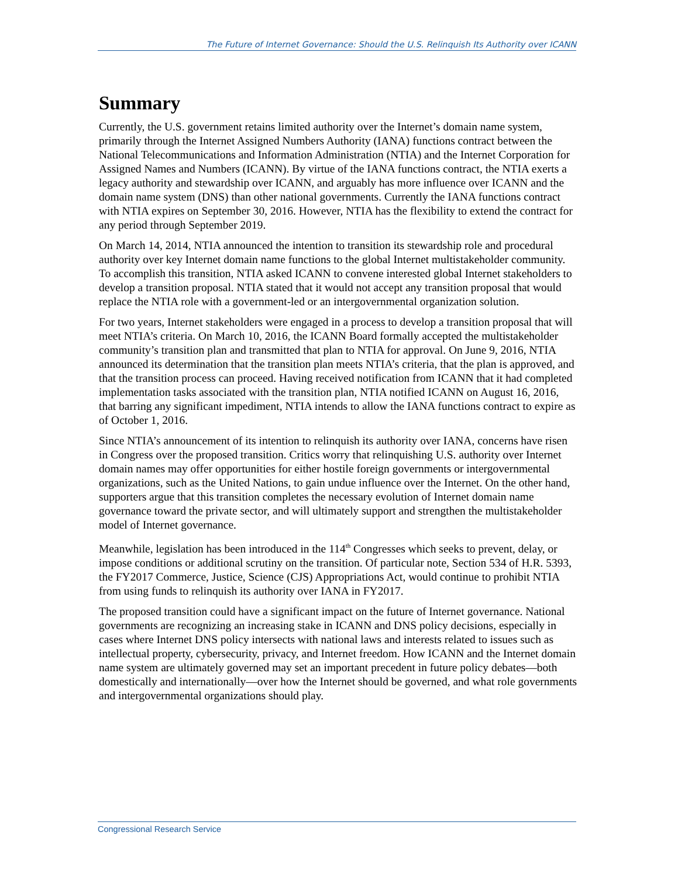The Future of Internet Governance: Should the U.S. Relinquish Its Authority over ICANN
Summary
Currently, the U.S. government retains limited authority over the Internet’s domain name system, primarily through the Internet Assigned Numbers Authority (IANA) functions contract between the National Telecommunications and Information Administration (NTIA) and the Internet Corporation for Assigned Names and Numbers (ICANN). By virtue of the IANA functions contract, the NTIA exerts a legacy authority and stewardship over ICANN, and arguably has more influence over ICANN and the domain name system (DNS) than other national governments. Currently the IANA functions contract with NTIA expires on September 30, 2016. However, NTIA has the flexibility to extend the contract for any period through September 2019.
On March 14, 2014, NTIA announced the intention to transition its stewardship role and procedural authority over key Internet domain name functions to the global Internet multistakeholder community. To accomplish this transition, NTIA asked ICANN to convene interested global Internet stakeholders to develop a transition proposal. NTIA stated that it would not accept any transition proposal that would replace the NTIA role with a government-led or an intergovernmental organization solution.
For two years, Internet stakeholders were engaged in a process to develop a transition proposal that will meet NTIA’s criteria. On March 10, 2016, the ICANN Board formally accepted the multistakeholder community’s transition plan and transmitted that plan to NTIA for approval. On June 9, 2016, NTIA announced its determination that the transition plan meets NTIA’s criteria, that the plan is approved, and that the transition process can proceed. Having received notification from ICANN that it had completed implementation tasks associated with the transition plan, NTIA notified ICANN on August 16, 2016, that barring any significant impediment, NTIA intends to allow the IANA functions contract to expire as of October 1, 2016.
Since NTIA’s announcement of its intention to relinquish its authority over IANA, concerns have risen in Congress over the proposed transition. Critics worry that relinquishing U.S. authority over Internet domain names may offer opportunities for either hostile foreign governments or intergovernmental organizations, such as the United Nations, to gain undue influence over the Internet. On the other hand, supporters argue that this transition completes the necessary evolution of Internet domain name governance toward the private sector, and will ultimately support and strengthen the multistakeholder model of Internet governance.
Meanwhile, legislation has been introduced in the 114<sup>th</sup> Congresses which seeks to prevent, delay, or impose conditions or additional scrutiny on the transition. Of particular note, Section 534 of H.R. 5393, the FY2017 Commerce, Justice, Science (CJS) Appropriations Act, would continue to prohibit NTIA from using funds to relinquish its authority over IANA in FY2017.
The proposed transition could have a significant impact on the future of Internet governance. National governments are recognizing an increasing stake in ICANN and DNS policy decisions, especially in cases where Internet DNS policy intersects with national laws and interests related to issues such as intellectual property, cybersecurity, privacy, and Internet freedom. How ICANN and the Internet domain name system are ultimately governed may set an important precedent in future policy debates—both domestically and internationally—over how the Internet should be governed, and what role governments and intergovernmental organizations should play.
Congressional Research Service